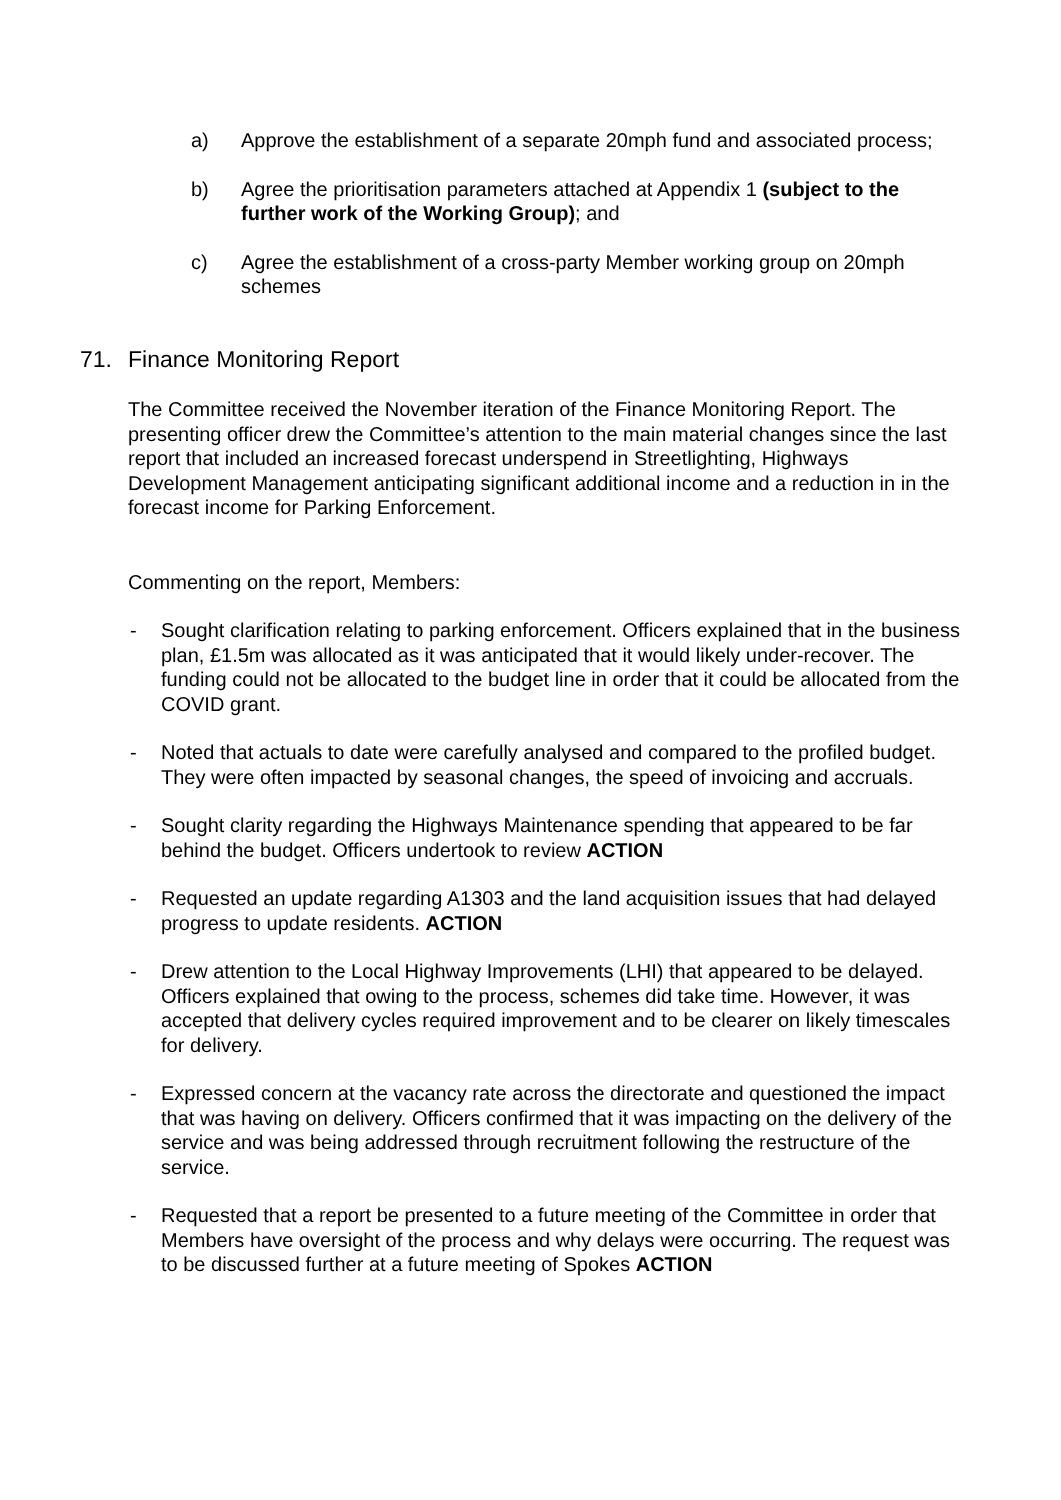a) Approve the establishment of a separate 20mph fund and associated process;
b) Agree the prioritisation parameters attached at Appendix 1 (subject to the further work of the Working Group); and
c) Agree the establishment of a cross-party Member working group on 20mph schemes
71. Finance Monitoring Report
The Committee received the November iteration of the Finance Monitoring Report. The presenting officer drew the Committee’s attention to the main material changes since the last report that included an increased forecast underspend in Streetlighting, Highways Development Management anticipating significant additional income and a reduction in in the forecast income for Parking Enforcement.
Commenting on the report, Members:
- Sought clarification relating to parking enforcement. Officers explained that in the business plan, £1.5m was allocated as it was anticipated that it would likely under-recover. The funding could not be allocated to the budget line in order that it could be allocated from the COVID grant.
- Noted that actuals to date were carefully analysed and compared to the profiled budget. They were often impacted by seasonal changes, the speed of invoicing and accruals.
- Sought clarity regarding the Highways Maintenance spending that appeared to be far behind the budget. Officers undertook to review ACTION
- Requested an update regarding A1303 and the land acquisition issues that had delayed progress to update residents. ACTION
- Drew attention to the Local Highway Improvements (LHI) that appeared to be delayed. Officers explained that owing to the process, schemes did take time. However, it was accepted that delivery cycles required improvement and to be clearer on likely timescales for delivery.
- Expressed concern at the vacancy rate across the directorate and questioned the impact that was having on delivery. Officers confirmed that it was impacting on the delivery of the service and was being addressed through recruitment following the restructure of the service.
- Requested that a report be presented to a future meeting of the Committee in order that Members have oversight of the process and why delays were occurring. The request was to be discussed further at a future meeting of Spokes ACTION